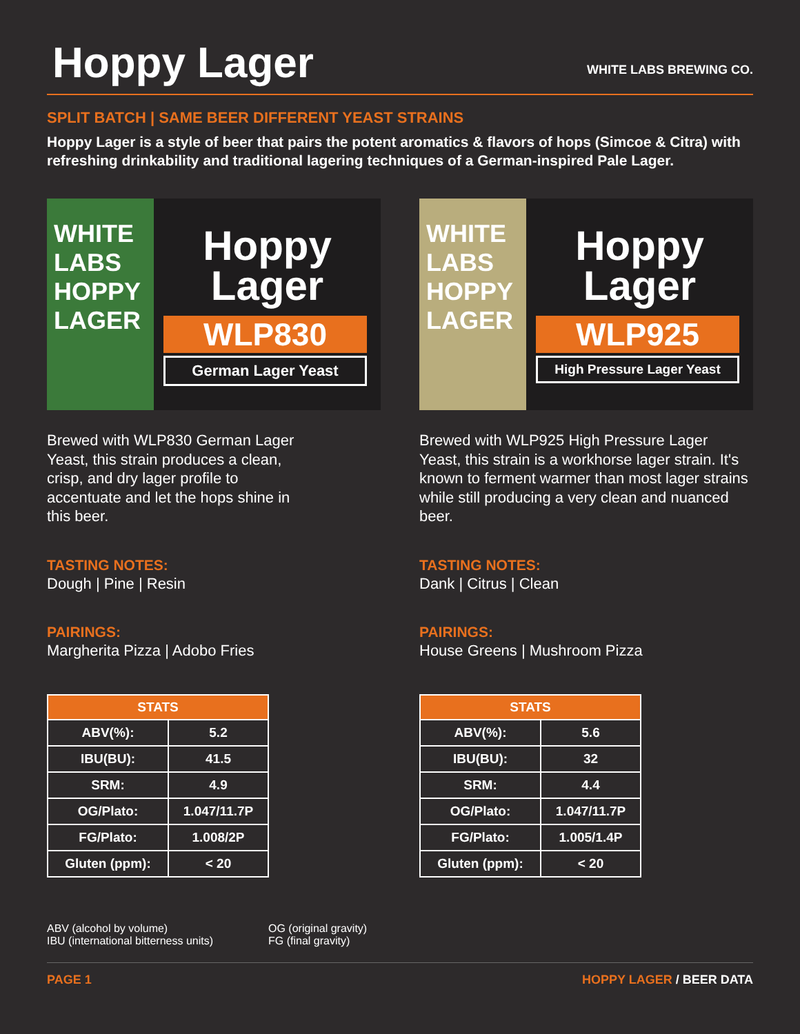Hoppy Lager
WHITE LABS BREWING CO.
SPLIT BATCH | SAME BEER DIFFERENT YEAST STRAINS
Hoppy Lager is a style of beer that pairs the potent aromatics & flavors of hops (Simcoe & Citra) with refreshing drinkability and traditional lagering techniques of a German-inspired Pale Lager.
WHITE LABS
HOPPY LAGER
Hoppy
Lager
WLP830
German Lager Yeast
Brewed with WLP830 German Lager Yeast, this strain produces a clean, crisp, and dry lager profile to accentuate and let the hops shine in this beer.
TASTING NOTES:
Dough | Pine | Resin
PAIRINGS:
Margherita Pizza | Adobo Fries
| STATS | |
| --- | --- |
| ABV(%): | 5.2 |
| IBU(BU): | 41.5 |
| SRM: | 4.9 |
| OG/Plato: | 1.047/11.7P |
| FG/Plato: | 1.008/2P |
| Gluten (ppm): | < 20 |
WHITE LABS
HOPPY LAGER
Hoppy
Lager
WLP925
High Pressure Lager Yeast
Brewed with WLP925 High Pressure Lager Yeast, this strain is a workhorse lager strain. It's known to ferment warmer than most lager strains while still producing a very clean and nuanced beer.
TASTING NOTES:
Dank | Citrus | Clean
PAIRINGS:
House Greens | Mushroom Pizza
| STATS | |
| --- | --- |
| ABV(%): | 5.6 |
| IBU(BU): | 32 |
| SRM: | 4.4 |
| OG/Plato: | 1.047/11.7P |
| FG/Plato: | 1.005/1.4P |
| Gluten (ppm): | < 20 |
ABV (alcohol by volume)
IBU (international bitterness units)
OG (original gravity)
FG (final gravity)
PAGE 1 HOPPY LAGER / BEER DATA